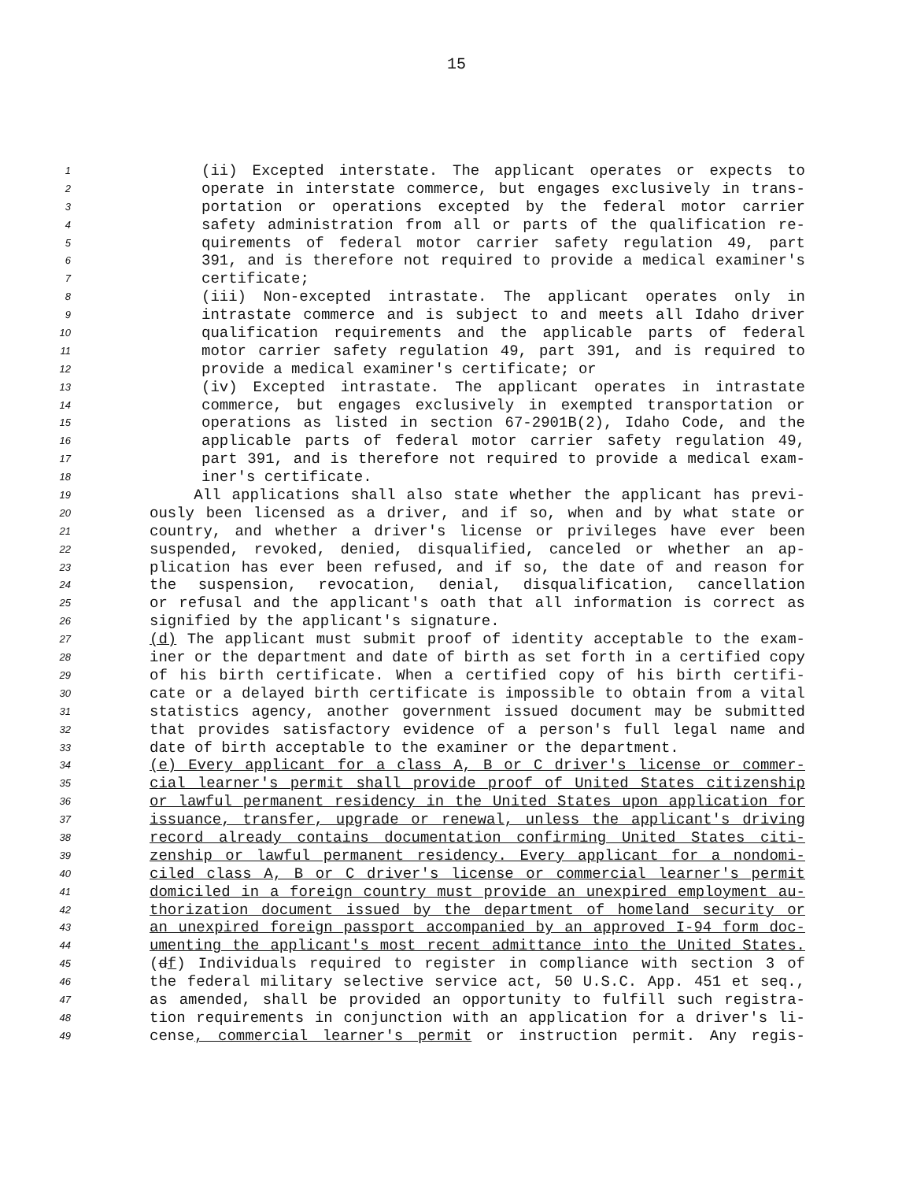15
1 (ii) Excepted interstate. The applicant operates or expects to
2 operate in interstate commerce, but engages exclusively in trans-
3 portation or operations excepted by the federal motor carrier
4 safety administration from all or parts of the qualification re-
5 quirements of federal motor carrier safety regulation 49, part
6 391, and is therefore not required to provide a medical examiner's
7 certificate;
8 (iii) Non-excepted intrastate. The applicant operates only in
9 intrastate commerce and is subject to and meets all Idaho driver
10 qualification requirements and the applicable parts of federal
11 motor carrier safety regulation 49, part 391, and is required to
12 provide a medical examiner's certificate; or
13 (iv) Excepted intrastate. The applicant operates in intrastate
14 commerce, but engages exclusively in exempted transportation or
15 operations as listed in section 67-2901B(2), Idaho Code, and the
16 applicable parts of federal motor carrier safety regulation 49,
17 part 391, and is therefore not required to provide a medical exam-
18 iner's certificate.
19 All applications shall also state whether the applicant has previ-
20 ously been licensed as a driver, and if so, when and by what state or
21 country, and whether a driver's license or privileges have ever been
22 suspended, revoked, denied, disqualified, canceled or whether an ap-
23 plication has ever been refused, and if so, the date of and reason for
24 the suspension, revocation, denial, disqualification, cancellation
25 or refusal and the applicant's oath that all information is correct as
26 signified by the applicant's signature.
27 (d) The applicant must submit proof of identity acceptable to the exam-
28 iner or the department and date of birth as set forth in a certified copy
29 of his birth certificate. When a certified copy of his birth certifi-
30 cate or a delayed birth certificate is impossible to obtain from a vital
31 statistics agency, another government issued document may be submitted
32 that provides satisfactory evidence of a person's full legal name and
33 date of birth acceptable to the examiner or the department.
34 (e) Every applicant for a class A, B or C driver's license or commer-
35 cial learner's permit shall provide proof of United States citizenship
36 or lawful permanent residency in the United States upon application for
37 issuance, transfer, upgrade or renewal, unless the applicant's driving
38 record already contains documentation confirming United States citi-
39 zenship or lawful permanent residency. Every applicant for a nondomi-
40 ciled class A, B or C driver's license or commercial learner's permit
41 domiciled in a foreign country must provide an unexpired employment au-
42 thorization document issued by the department of homeland security or
43 an unexpired foreign passport accompanied by an approved I-94 form doc-
44 umenting the applicant's most recent admittance into the United States.
45 (df) Individuals required to register in compliance with section 3 of
46 the federal military selective service act, 50 U.S.C. App. 451 et seq.,
47 as amended, shall be provided an opportunity to fulfill such registra-
48 tion requirements in conjunction with an application for a driver's li-
49 cense, commercial learner's permit or instruction permit. Any regis-